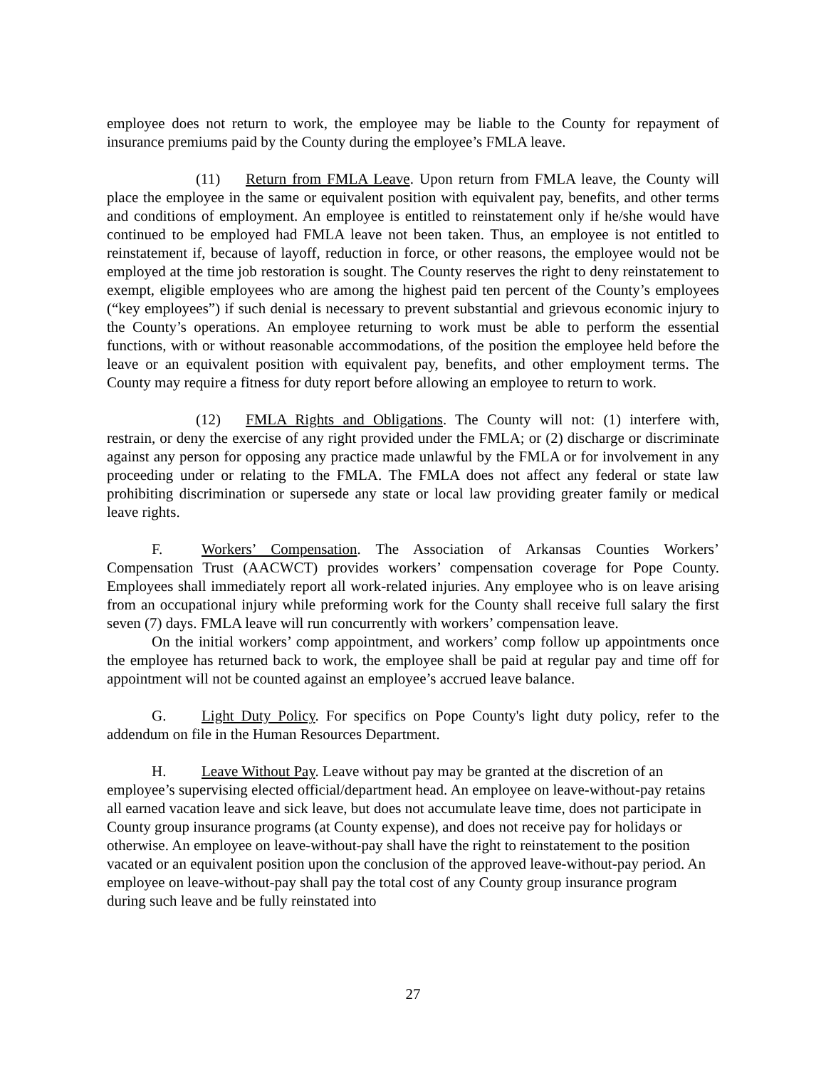employee does not return to work, the employee may be liable to the County for repayment of insurance premiums paid by the County during the employee’s FMLA leave.
(11) Return from FMLA Leave. Upon return from FMLA leave, the County will place the employee in the same or equivalent position with equivalent pay, benefits, and other terms and conditions of employment. An employee is entitled to reinstatement only if he/she would have continued to be employed had FMLA leave not been taken. Thus, an employee is not entitled to reinstatement if, because of layoff, reduction in force, or other reasons, the employee would not be employed at the time job restoration is sought. The County reserves the right to deny reinstatement to exempt, eligible employees who are among the highest paid ten percent of the County’s employees (“key employees”) if such denial is necessary to prevent substantial and grievous economic injury to the County’s operations. An employee returning to work must be able to perform the essential functions, with or without reasonable accommodations, of the position the employee held before the leave or an equivalent position with equivalent pay, benefits, and other employment terms. The County may require a fitness for duty report before allowing an employee to return to work.
(12) FMLA Rights and Obligations. The County will not: (1) interfere with, restrain, or deny the exercise of any right provided under the FMLA; or (2) discharge or discriminate against any person for opposing any practice made unlawful by the FMLA or for involvement in any proceeding under or relating to the FMLA. The FMLA does not affect any federal or state law prohibiting discrimination or supersede any state or local law providing greater family or medical leave rights.
F. Workers’ Compensation. The Association of Arkansas Counties Workers’ Compensation Trust (AACWCT) provides workers’ compensation coverage for Pope County. Employees shall immediately report all work-related injuries. Any employee who is on leave arising from an occupational injury while preforming work for the County shall receive full salary the first seven (7) days. FMLA leave will run concurrently with workers’ compensation leave.
On the initial workers’ comp appointment, and workers’ comp follow up appointments once the employee has returned back to work, the employee shall be paid at regular pay and time off for appointment will not be counted against an employee’s accrued leave balance.
G. Light Duty Policy. For specifics on Pope County's light duty policy, refer to the addendum on file in the Human Resources Department.
H. Leave Without Pay. Leave without pay may be granted at the discretion of an employee’s supervising elected official/department head. An employee on leave-without-pay retains all earned vacation leave and sick leave, but does not accumulate leave time, does not participate in County group insurance programs (at County expense), and does not receive pay for holidays or otherwise. An employee on leave-without-pay shall have the right to reinstatement to the position vacated or an equivalent position upon the conclusion of the approved leave-without-pay period. An employee on leave-without-pay shall pay the total cost of any County group insurance program during such leave and be fully reinstated into
27